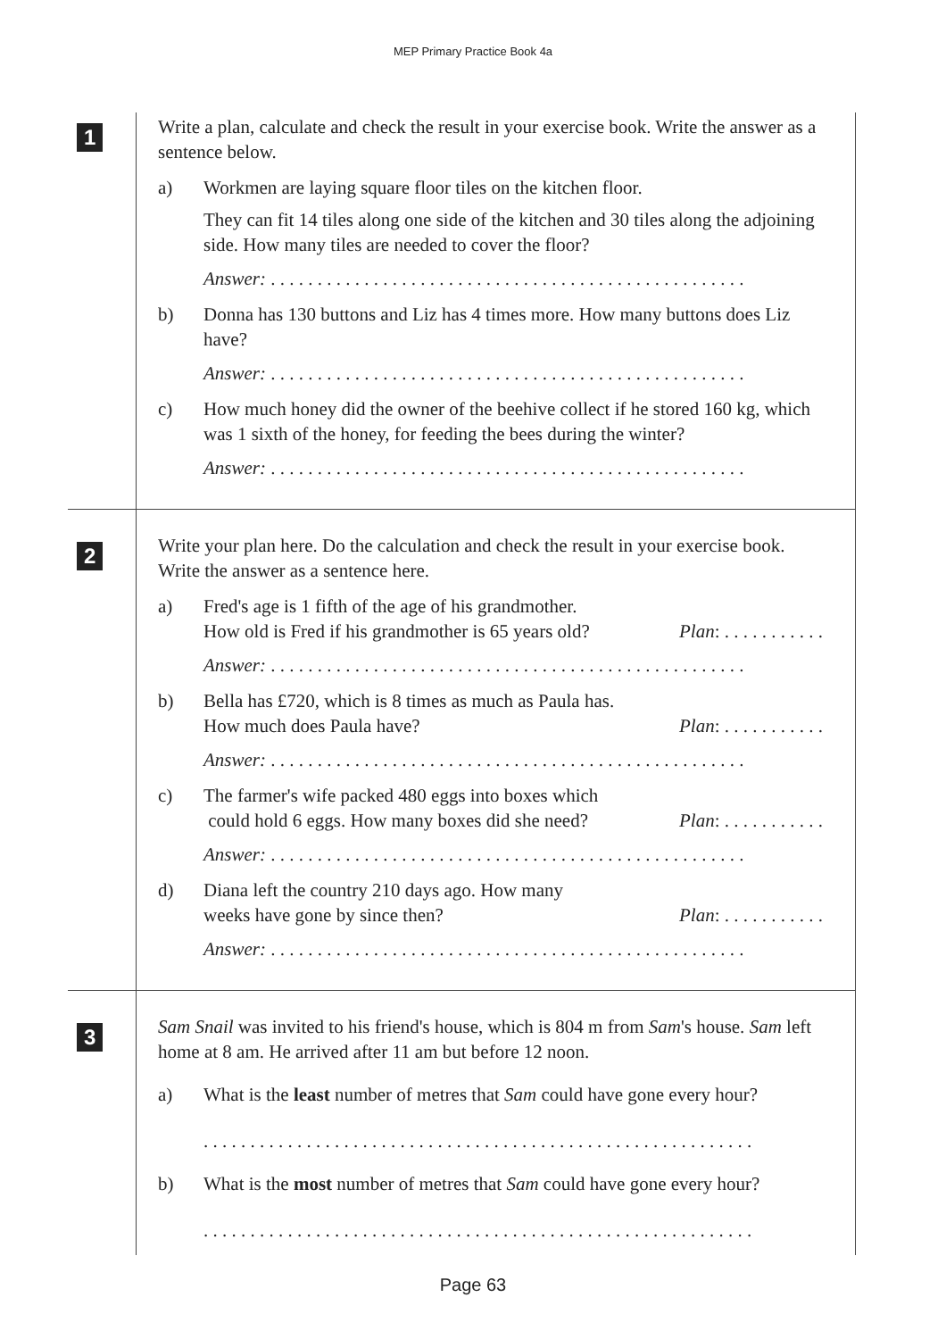MEP Primary Practice Book 4a
1
Write a plan, calculate and check the result in your exercise book. Write the answer as a sentence below.
a) Workmen are laying square floor tiles on the kitchen floor.
They can fit 14 tiles along one side of the kitchen and 30 tiles along the adjoining side. How many tiles are needed to cover the floor?
Answer: . . . . . . . . . . . . . . . . . . . . . . . . . . . . . . . . . . . . . . . . . . . . . . . . . . .
b) Donna has 130 buttons and Liz has 4 times more. How many buttons does Liz have?
Answer: . . . . . . . . . . . . . . . . . . . . . . . . . . . . . . . . . . . . . . . . . . . . . . . . . . .
c) How much honey did the owner of the beehive collect if he stored 160 kg, which was 1 sixth of the honey, for feeding the bees during the winter?
Answer: . . . . . . . . . . . . . . . . . . . . . . . . . . . . . . . . . . . . . . . . . . . . . . . . . . .
2
Write your plan here. Do the calculation and check the result in your exercise book. Write the answer as a sentence here.
a) Fred's age is 1 fifth of the age of his grandmother.
How old is Fred if his grandmother is 65 years old? Plan: . . . . . . . . . . .
Answer: . . . . . . . . . . . . . . . . . . . . . . . . . . . . . . . . . . . . . . . . . . . . . . . . . . .
b) Bella has £720, which is 8 times as much as Paula has.
How much does Paula have? Plan: . . . . . . . . . . .
Answer: . . . . . . . . . . . . . . . . . . . . . . . . . . . . . . . . . . . . . . . . . . . . . . . . . . .
c) The farmer's wife packed 480 eggs into boxes which
could hold 6 eggs. How many boxes did she need? Plan: . . . . . . . . . . .
Answer: . . . . . . . . . . . . . . . . . . . . . . . . . . . . . . . . . . . . . . . . . . . . . . . . . . .
d) Diana left the country 210 days ago. How many
weeks have gone by since then? Plan: . . . . . . . . . . .
Answer: . . . . . . . . . . . . . . . . . . . . . . . . . . . . . . . . . . . . . . . . . . . . . . . . . . .
3
Sam Snail was invited to his friend's house, which is 804 m from Sam's house. Sam left home at 8 am. He arrived after 11 am but before 12 noon.
a) What is the least number of metres that Sam could have gone every hour?
. . . . . . . . . . . . . . . . . . . . . . . . . . . . . . . . . . . . . . . . . . . . . . . . . . . . . . . . . . .
b) What is the most number of metres that Sam could have gone every hour?
. . . . . . . . . . . . . . . . . . . . . . . . . . . . . . . . . . . . . . . . . . . . . . . . . . . . . . . . . . .
Page 63